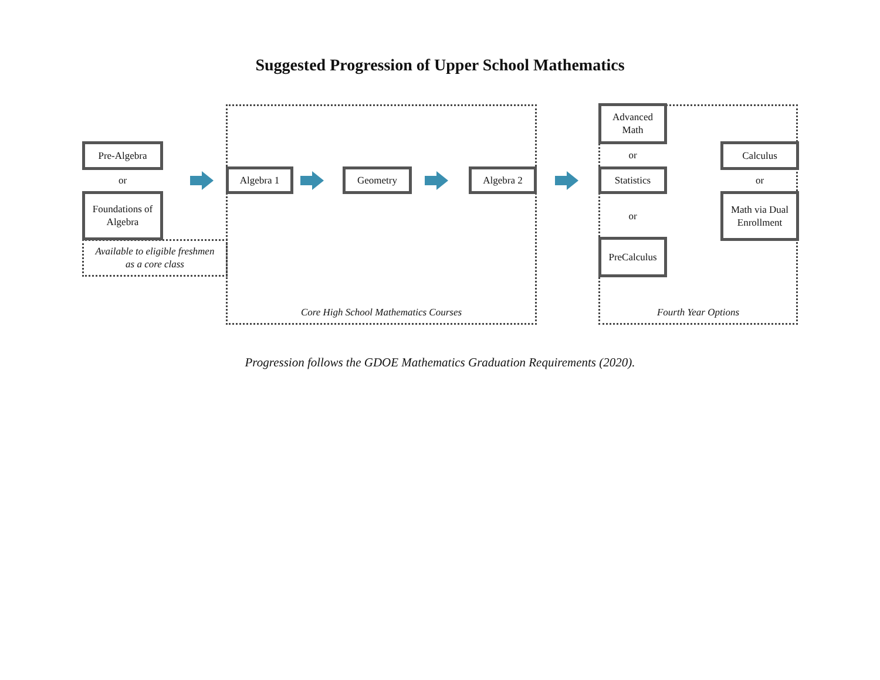Suggested Progression of Upper School Mathematics
Pre-Algebra
or
Foundations of
Algebra
Available to eligible freshmen
as a core class
Algebra 1 Geometry Algebra 2
Core High School Mathematics Courses
Advanced
Math
or
Statistics
or
PreCalculus
Calculus
or
Math via Dual
Enrollment
Fourth Year Options
Progression follows the GDOE Mathematics Graduation Requirements (2020).